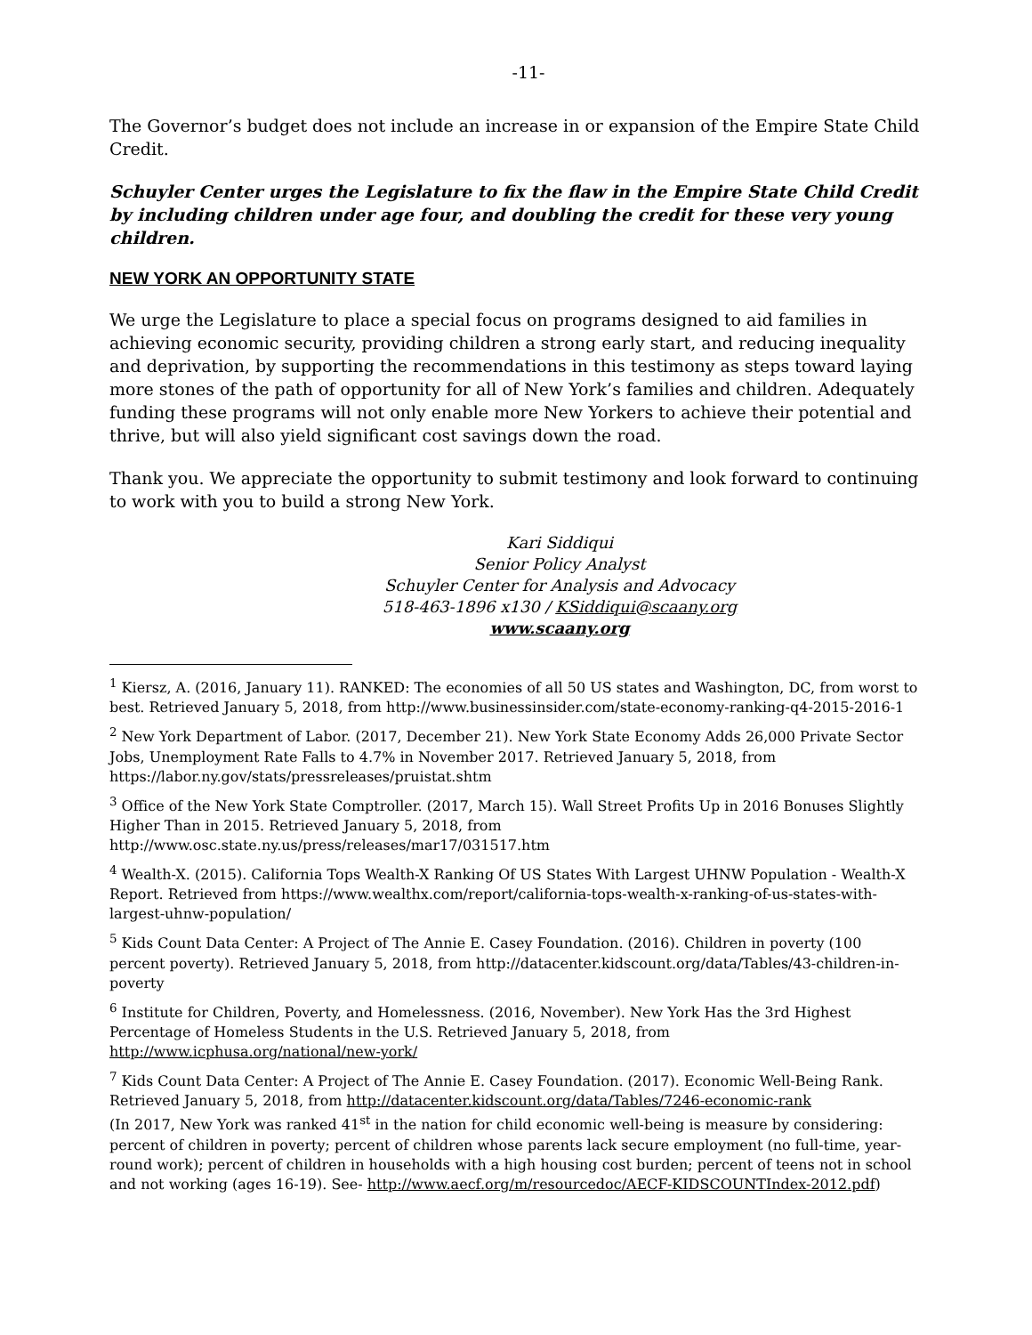-11-
The Governor’s budget does not include an increase in or expansion of the Empire State Child Credit.
Schuyler Center urges the Legislature to fix the flaw in the Empire State Child Credit by including children under age four, and doubling the credit for these very young children.
NEW YORK AN OPPORTUNITY STATE
We urge the Legislature to place a special focus on programs designed to aid families in achieving economic security, providing children a strong early start, and reducing inequality and deprivation, by supporting the recommendations in this testimony as steps toward laying more stones of the path of opportunity for all of New York’s families and children. Adequately funding these programs will not only enable more New Yorkers to achieve their potential and thrive, but will also yield significant cost savings down the road.
Thank you. We appreciate the opportunity to submit testimony and look forward to continuing to work with you to build a strong New York.
Kari Siddiqui
Senior Policy Analyst
Schuyler Center for Analysis and Advocacy
518-463-1896 x130 / KSiddiqui@scaany.org
www.scaany.org
<sup>1</sup> Kiersz, A. (2016, January 11). RANKED: The economies of all 50 US states and Washington, DC, from worst to best. Retrieved January 5, 2018, from http://www.businessinsider.com/state-economy-ranking-q4-2015-2016-1
<sup>2</sup> New York Department of Labor. (2017, December 21). New York State Economy Adds 26,000 Private Sector Jobs, Unemployment Rate Falls to 4.7% in November 2017. Retrieved January 5, 2018, from https://labor.ny.gov/stats/pressreleases/pruistat.shtm
<sup>3</sup> Office of the New York State Comptroller. (2017, March 15). Wall Street Profits Up in 2016 Bonuses Slightly Higher Than in 2015. Retrieved January 5, 2018, from http://www.osc.state.ny.us/press/releases/mar17/031517.htm
<sup>4</sup> Wealth-X. (2015). California Tops Wealth-X Ranking Of US States With Largest UHNW Population - Wealth-X Report. Retrieved from https://www.wealthx.com/report/california-tops-wealth-x-ranking-of-us-states-with-largest-uhnw-population/
<sup>5</sup> Kids Count Data Center: A Project of The Annie E. Casey Foundation. (2016). Children in poverty (100 percent poverty). Retrieved January 5, 2018, from http://datacenter.kidscount.org/data/Tables/43-children-in-poverty
<sup>6</sup> Institute for Children, Poverty, and Homelessness. (2016, November). New York Has the 3rd Highest Percentage of Homeless Students in the U.S. Retrieved January 5, 2018, from http://www.icphusa.org/national/new-york/
<sup>7</sup> Kids Count Data Center: A Project of The Annie E. Casey Foundation. (2017). Economic Well-Being Rank. Retrieved January 5, 2018, from http://datacenter.kidscount.org/data/Tables/7246-economic-rank
(In 2017, New York was ranked 41<sup>st</sup> in the nation for child economic well-being is measure by considering: percent of children in poverty; percent of children whose parents lack secure employment (no full-time, year-round work); percent of children in households with a high housing cost burden; percent of teens not in school and not working (ages 16-19). See- http://www.aecf.org/m/resourcedoc/AECF-KIDSCOUNTIndex-2012.pdf)